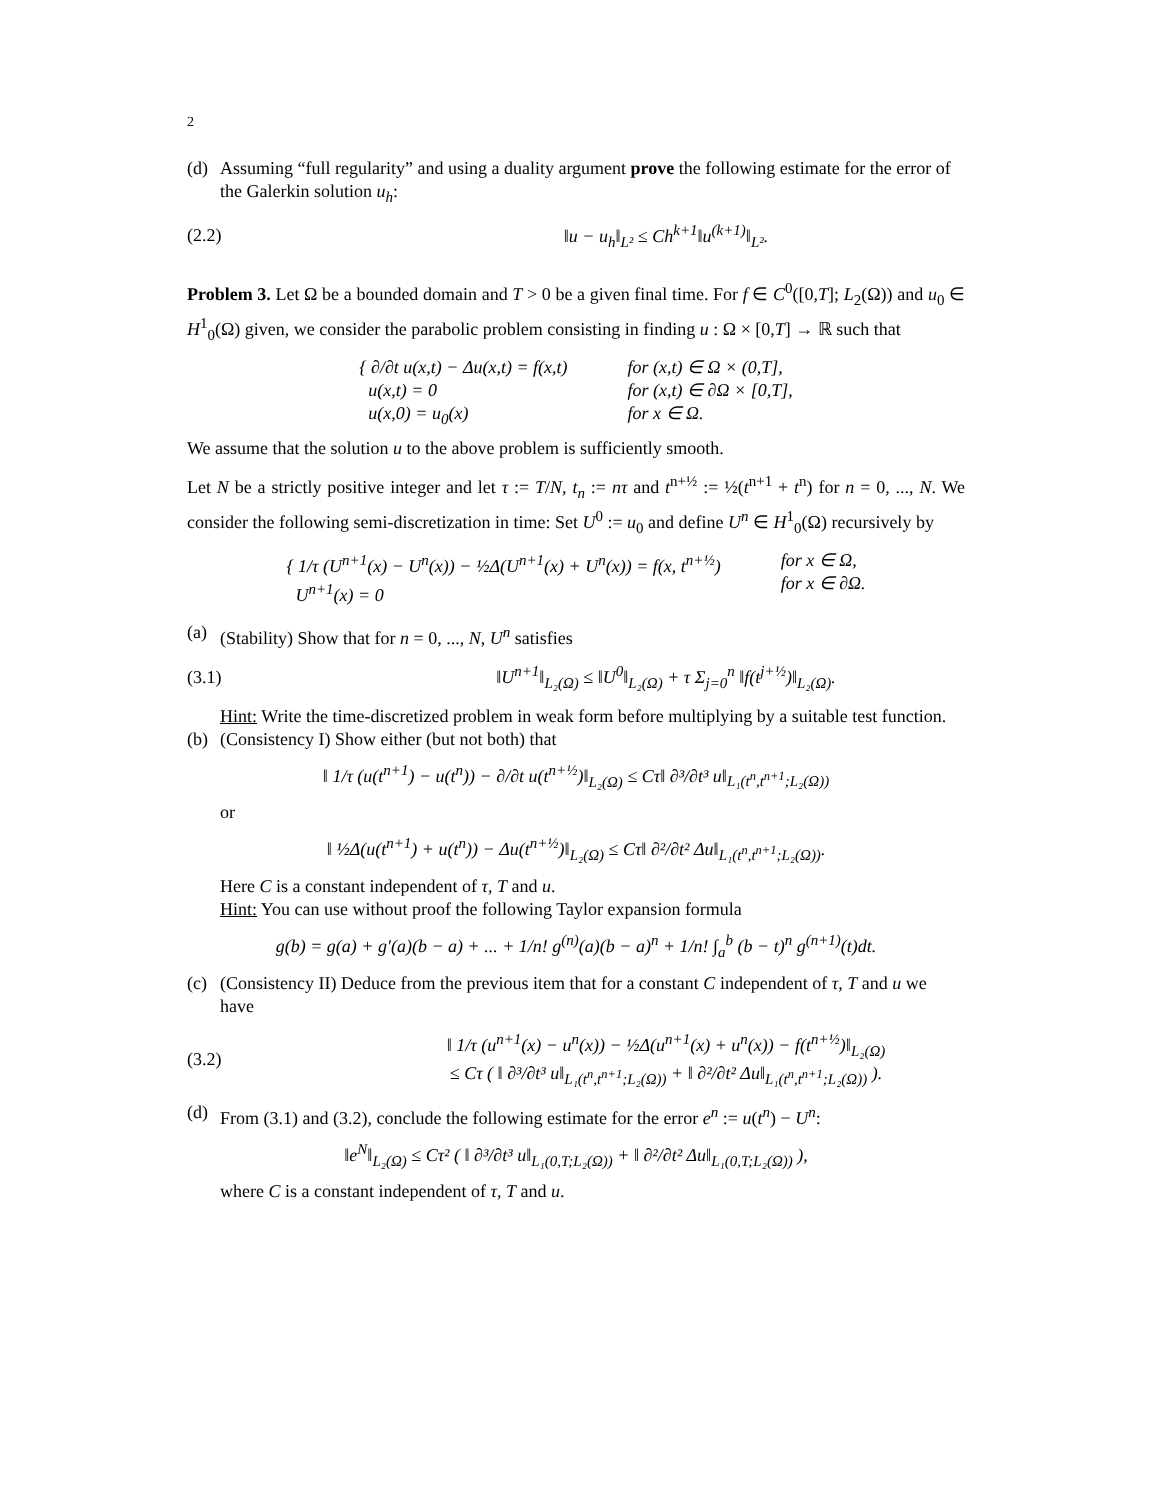2
(d) Assuming “full regularity” and using a duality argument prove the following estimate for the error of the Galerkin solution u<sub>h</sub>:
(2.2) ‖u − u<sub>h</sub>‖<sub>L²</sub> ≤ Ch<sup>k+1</sup>‖u<sup>(k+1)</sup>‖<sub>L²</sub>.
Problem 3. Let Ω be a bounded domain and T > 0 be a given final time. For f ∈ C<sup>0</sup>([0,T]; L<sub>2</sub>(Ω)) and u<sub>0</sub> ∈ H<sup>1</sup><sub>0</sub>(Ω) given, we consider the parabolic problem consisting in finding u : Ω × [0,T] → ℝ such that
{ ∂/∂t u(x,t) − Δu(x,t) = f(x,t)
u(x,t) = 0
u(x,0) = u<sub>0</sub>(x)
for (x,t) ∈ Ω × (0,T],
for (x,t) ∈ ∂Ω × [0,T],
for x ∈ Ω.
We assume that the solution u to the above problem is sufficiently smooth.
Let N be a strictly positive integer and let τ := T/N, t<sub>n</sub> := nτ and t<sup>n+½</sup> := ½(t<sup>n+1</sup> + t<sup>n</sup>) for n = 0, ..., N. We consider the following semi-discretization in time: Set U<sup>0</sup> := u<sub>0</sub> and define U<sup>n</sup> ∈ H<sup>1</sup><sub>0</sub>(Ω) recursively by
{ 1/τ (U<sup>n+1</sup>(x) − U<sup>n</sup>(x)) − ½Δ(U<sup>n+1</sup>(x) + U<sup>n</sup>(x)) = f(x, t<sup>n+½</sup>)
U<sup>n+1</sup>(x) = 0
for x ∈ Ω,
for x ∈ ∂Ω.
(a) (Stability) Show that for n = 0, ..., N, U<sup>n</sup> satisfies
(3.1) ‖U<sup>n+1</sup>‖<sub>L₂(Ω)</sub> ≤ ‖U<sup>0</sup>‖<sub>L₂(Ω)</sub> + τ Σ<sub>j=0</sub><sup>n</sup> ‖f(t<sup>j+½</sup>)‖<sub>L₂(Ω)</sub>.
Hint: Write the time-discretized problem in weak form before multiplying by a suitable test function.
(b) (Consistency I) Show either (but not both) that
‖ 1/τ (u(t<sup>n+1</sup>) − u(t<sup>n</sup>)) − ∂/∂t u(t<sup>n+½</sup>)‖<sub>L₂(Ω)</sub> ≤ Cτ‖ ∂³/∂t³ u‖<sub>L₁(t<sup>n</sup>,t<sup>n+1</sup>;L₂(Ω))</sub>
or
‖ ½Δ(u(t<sup>n+1</sup>) + u(t<sup>n</sup>)) − Δu(t<sup>n+½</sup>)‖<sub>L₂(Ω)</sub> ≤ Cτ‖ ∂²/∂t² Δu‖<sub>L₁(t<sup>n</sup>,t<sup>n+1</sup>;L₂(Ω))</sub>.
Here C is a constant independent of τ, T and u.
Hint: You can use without proof the following Taylor expansion formula
g(b) = g(a) + g′(a)(b − a) + ... + 1/n! g<sup>(n)</sup>(a)(b − a)<sup>n</sup> + 1/n! ∫<sub>a</sub><sup>b</sup> (b − t)<sup>n</sup> g<sup>(n+1)</sup>(t)dt.
(c) (Consistency II) Deduce from the previous item that for a constant C independent of τ, T and u we have
(3.2) ‖ 1/τ (u<sup>n+1</sup>(x) − u<sup>n</sup>(x)) − ½Δ(u<sup>n+1</sup>(x) + u<sup>n</sup>(x)) − f(t<sup>n+½</sup>)‖<sub>L₂(Ω)</sub>
≤ Cτ ( ‖ ∂³/∂t³ u‖<sub>L₁(t<sup>n</sup>,t<sup>n+1</sup>;L₂(Ω))</sub> + ‖ ∂²/∂t² Δu‖<sub>L₁(t<sup>n</sup>,t<sup>n+1</sup>;L₂(Ω))</sub> ).
(d) From (3.1) and (3.2), conclude the following estimate for the error e<sup>n</sup> := u(t<sup>n</sup>) − U<sup>n</sup>:
‖e<sup>N</sup>‖<sub>L₂(Ω)</sub> ≤ Cτ² ( ‖ ∂³/∂t³ u‖<sub>L₁(0,T;L₂(Ω))</sub> + ‖ ∂²/∂t² Δu‖<sub>L₁(0,T;L₂(Ω))</sub> ),
where C is a constant independent of τ, T and u.